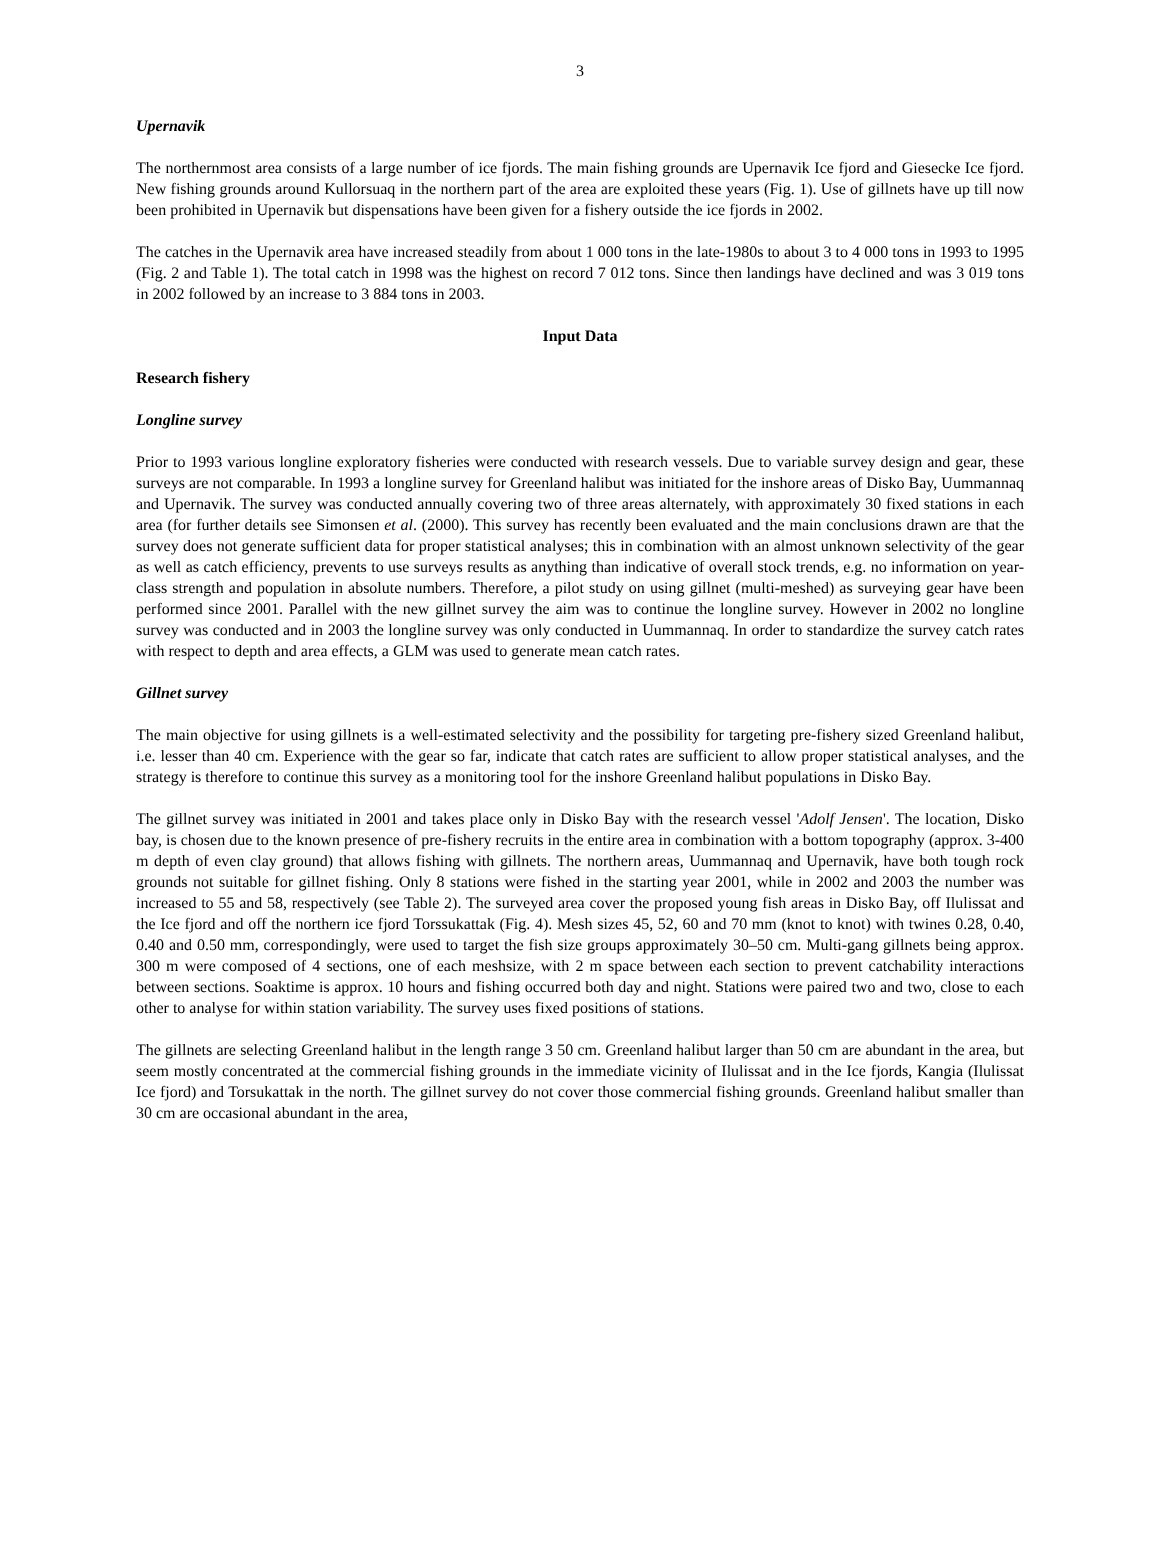3
Upernavik
The northernmost area consists of a large number of ice fjords. The main fishing grounds are Upernavik Ice fjord and Giesecke Ice fjord. New fishing grounds around Kullorsuaq in the northern part of the area are exploited these years (Fig. 1). Use of gillnets have up till now been prohibited in Upernavik but dispensations have been given for a fishery outside the ice fjords in 2002.
The catches in the Upernavik area have increased steadily from about 1 000 tons in the late-1980s to about 3 to 4 000 tons in 1993 to 1995 (Fig. 2 and Table 1). The total catch in 1998 was the highest on record 7 012 tons. Since then landings have declined and was 3 019 tons in 2002 followed by an increase to 3 884 tons in 2003.
Input Data
Research fishery
Longline survey
Prior to 1993 various longline exploratory fisheries were conducted with research vessels. Due to variable survey design and gear, these surveys are not comparable. In 1993 a longline survey for Greenland halibut was initiated for the inshore areas of Disko Bay, Uummannaq and Upernavik. The survey was conducted annually covering two of three areas alternately, with approximately 30 fixed stations in each area (for further details see Simonsen et al. (2000). This survey has recently been evaluated and the main conclusions drawn are that the survey does not generate sufficient data for proper statistical analyses; this in combination with an almost unknown selectivity of the gear as well as catch efficiency, prevents to use surveys results as anything than indicative of overall stock trends, e.g. no information on year-class strength and population in absolute numbers. Therefore, a pilot study on using gillnet (multi-meshed) as surveying gear have been performed since 2001. Parallel with the new gillnet survey the aim was to continue the longline survey. However in 2002 no longline survey was conducted and in 2003 the longline survey was only conducted in Uummannaq. In order to standardize the survey catch rates with respect to depth and area effects, a GLM was used to generate mean catch rates.
Gillnet survey
The main objective for using gillnets is a well-estimated selectivity and the possibility for targeting pre-fishery sized Greenland halibut, i.e. lesser than 40 cm. Experience with the gear so far, indicate that catch rates are sufficient to allow proper statistical analyses, and the strategy is therefore to continue this survey as a monitoring tool for the inshore Greenland halibut populations in Disko Bay.
The gillnet survey was initiated in 2001 and takes place only in Disko Bay with the research vessel 'Adolf Jensen'. The location, Disko bay, is chosen due to the known presence of pre-fishery recruits in the entire area in combination with a bottom topography (approx. 3-400 m depth of even clay ground) that allows fishing with gillnets. The northern areas, Uummannaq and Upernavik, have both tough rock grounds not suitable for gillnet fishing. Only 8 stations were fished in the starting year 2001, while in 2002 and 2003 the number was increased to 55 and 58, respectively (see Table 2). The surveyed area cover the proposed young fish areas in Disko Bay, off Ilulissat and the Ice fjord and off the northern ice fjord Torssukattak (Fig. 4). Mesh sizes 45, 52, 60 and 70 mm (knot to knot) with twines 0.28, 0.40, 0.40 and 0.50 mm, correspondingly, were used to target the fish size groups approximately 30–50 cm. Multi-gang gillnets being approx. 300 m were composed of 4 sections, one of each meshsize, with 2 m space between each section to prevent catchability interactions between sections. Soaktime is approx. 10 hours and fishing occurred both day and night. Stations were paired two and two, close to each other to analyse for within station variability. The survey uses fixed positions of stations.
The gillnets are selecting Greenland halibut in the length range 3 50 cm. Greenland halibut larger than 50 cm are abundant in the area, but seem mostly concentrated at the commercial fishing grounds in the immediate vicinity of Ilulissat and in the Ice fjords, Kangia (Ilulissat Ice fjord) and Torsukattak in the north. The gillnet survey do not cover those commercial fishing grounds. Greenland halibut smaller than 30 cm are occasional abundant in the area,